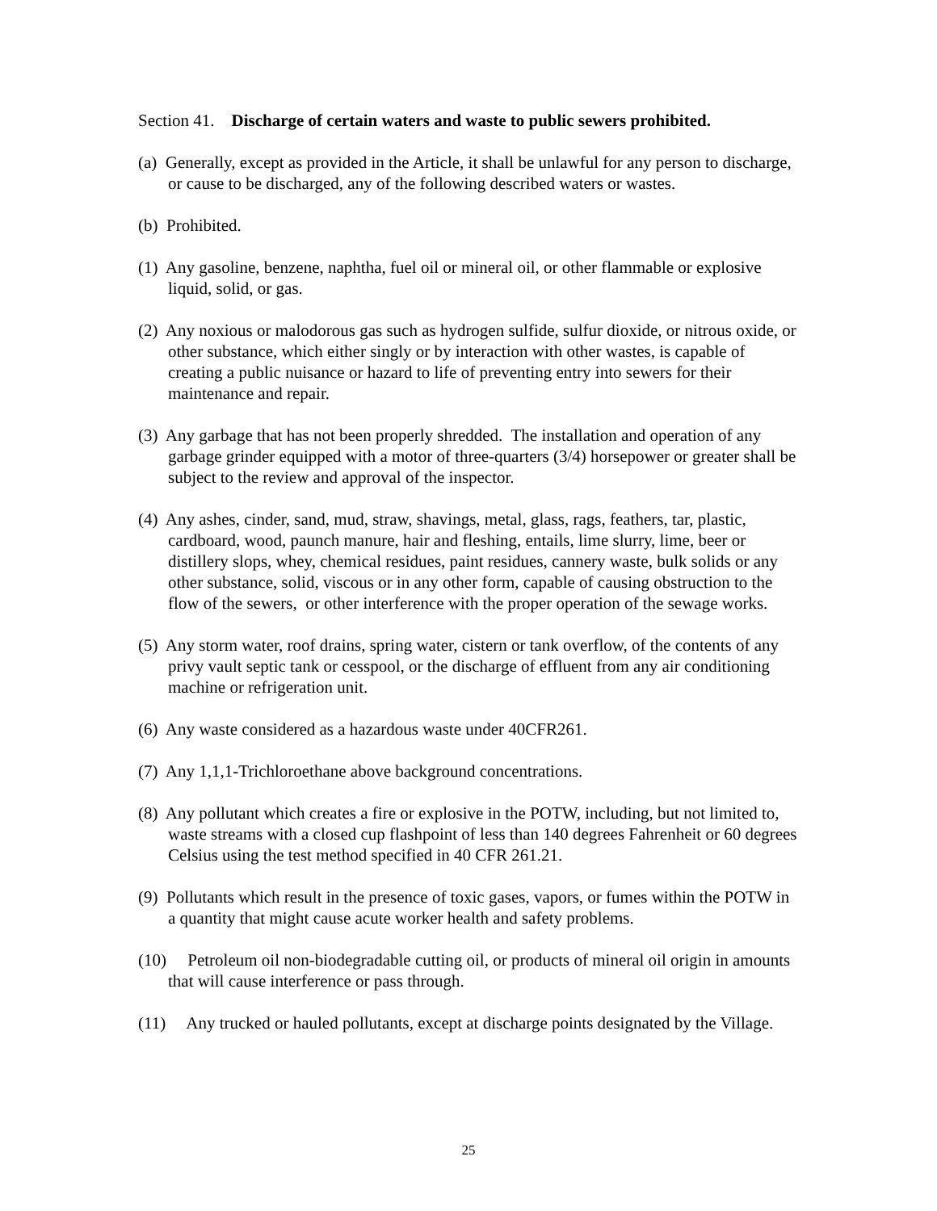Section 41. Discharge of certain waters and waste to public sewers prohibited.
(a) Generally, except as provided in the Article, it shall be unlawful for any person to discharge, or cause to be discharged, any of the following described waters or wastes.
(b) Prohibited.
(1) Any gasoline, benzene, naphtha, fuel oil or mineral oil, or other flammable or explosive liquid, solid, or gas.
(2) Any noxious or malodorous gas such as hydrogen sulfide, sulfur dioxide, or nitrous oxide, or other substance, which either singly or by interaction with other wastes, is capable of creating a public nuisance or hazard to life of preventing entry into sewers for their maintenance and repair.
(3) Any garbage that has not been properly shredded. The installation and operation of any garbage grinder equipped with a motor of three-quarters (3/4) horsepower or greater shall be subject to the review and approval of the inspector.
(4) Any ashes, cinder, sand, mud, straw, shavings, metal, glass, rags, feathers, tar, plastic, cardboard, wood, paunch manure, hair and fleshing, entails, lime slurry, lime, beer or distillery slops, whey, chemical residues, paint residues, cannery waste, bulk solids or any other substance, solid, viscous or in any other form, capable of causing obstruction to the flow of the sewers, or other interference with the proper operation of the sewage works.
(5) Any storm water, roof drains, spring water, cistern or tank overflow, of the contents of any privy vault septic tank or cesspool, or the discharge of effluent from any air conditioning machine or refrigeration unit.
(6) Any waste considered as a hazardous waste under 40CFR261.
(7) Any 1,1,1-Trichloroethane above background concentrations.
(8) Any pollutant which creates a fire or explosive in the POTW, including, but not limited to, waste streams with a closed cup flashpoint of less than 140 degrees Fahrenheit or 60 degrees Celsius using the test method specified in 40 CFR 261.21.
(9) Pollutants which result in the presence of toxic gases, vapors, or fumes within the POTW in a quantity that might cause acute worker health and safety problems.
(10) Petroleum oil non-biodegradable cutting oil, or products of mineral oil origin in amounts that will cause interference or pass through.
(11) Any trucked or hauled pollutants, except at discharge points designated by the Village.
25